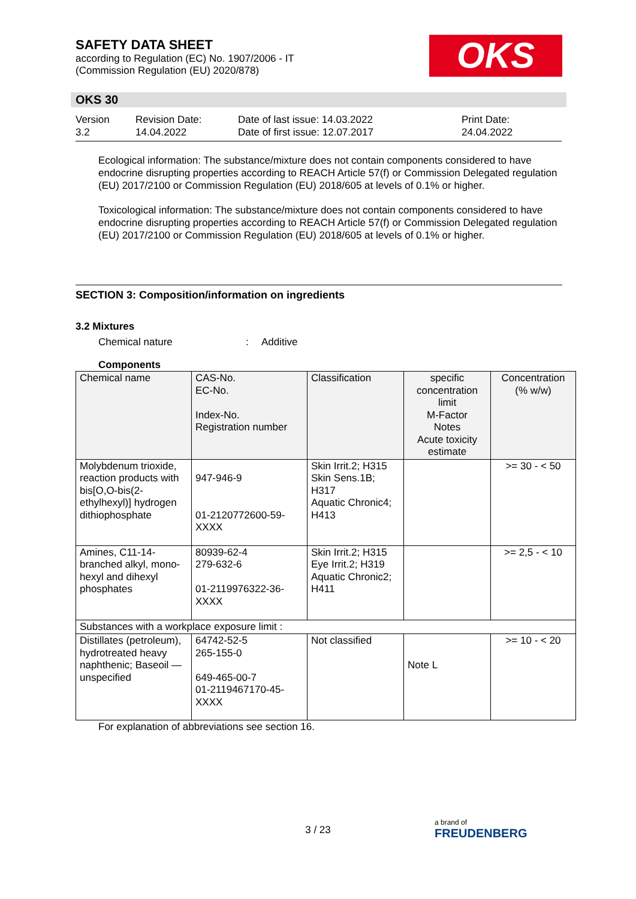SAFETY DATA SHEET
according to Regulation (EC) No. 1907/2006 - IT
(Commission Regulation (EU) 2020/878)
OKS
OKS 30
Version
3.2
Revision Date:
14.04.2022
Date of last issue: 14.03.2022
Date of first issue: 12.07.2017
Print Date:
24.04.2022
Ecological information: The substance/mixture does not contain components considered to have endocrine disrupting properties according to REACH Article 57(f) or Commission Delegated regulation (EU) 2017/2100 or Commission Regulation (EU) 2018/605 at levels of 0.1% or higher.
Toxicological information: The substance/mixture does not contain components considered to have endocrine disrupting properties according to REACH Article 57(f) or Commission Delegated regulation (EU) 2017/2100 or Commission Regulation (EU) 2018/605 at levels of 0.1% or higher.
SECTION 3: Composition/information on ingredients
3.2 Mixtures
Chemical nature: Additive
Components
| Chemical name | CAS-No. EC-No. Index-No. Registration number | Classification | specific concentration limit M-Factor Notes Acute toxicity estimate | Concentration (% w/w) |
| Molybdenum trioxide, reaction products with bis[O,O-bis(2-ethylhexyl)] hydrogen dithiophosphate | 947-946-9 01-2120772600-59-XXXX | Skin Irrit.2; H315 Skin Sens.1B; H317 Aquatic Chronic4; H413 | | >= 30 - < 50 |
| Amines, C11-14-branched alkyl, mono-hexyl and dihexyl phosphates | 80939-62-4 279-632-6 01-2119976322-36-XXXX | Skin Irrit.2; H315 Eye Irrit.2; H319 Aquatic Chronic2; H411 | | >= 2,5 - < 10 |
| Substances with a workplace exposure limit : | | | | |
| Distillates (petroleum), hydrotreated heavy naphthenic; Baseoil — unspecified | 64742-52-5 265-155-0 649-465-00-7 01-2119467170-45-XXXX | Not classified | Note L | >= 10 - < 20 |
For explanation of abbreviations see section 16.
3 / 23
a brand of
FREUDENBERG